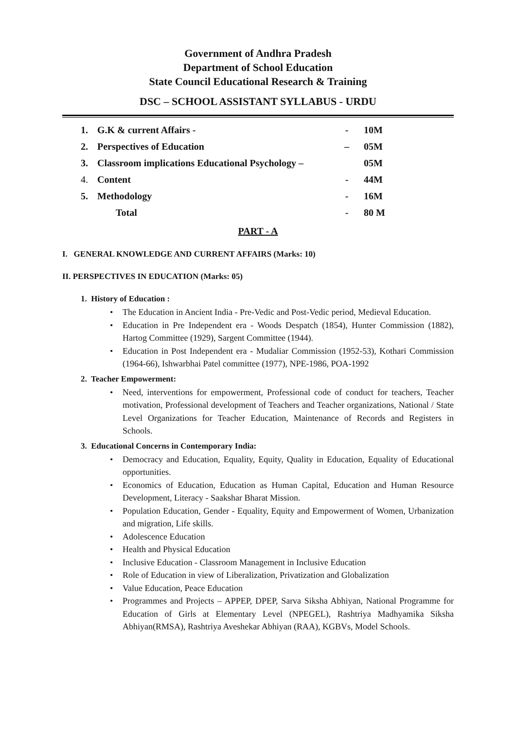Government of Andhra Pradesh
Department of School Education
State Council Educational Research & Training
DSC – SCHOOL ASSISTANT SYLLABUS - URDU
| 1. | G.K & current Affairs - | - | 10M |
| 2. | Perspectives of Education | – | 05M |
| 3. | Classroom implications Educational Psychology – | | 05M |
| 4. | Content | - | 44M |
| 5. | Methodology | - | 16M |
| | Total | - | 80 M |
PART - A
I. GENERAL KNOWLEDGE AND CURRENT AFFAIRS (Marks: 10)
II. PERSPECTIVES IN EDUCATION (Marks: 05)
1. History of Education :
• The Education in Ancient India - Pre-Vedic and Post-Vedic period, Medieval Education.
• Education in Pre Independent era - Woods Despatch (1854), Hunter Commission (1882), Hartog Committee (1929), Sargent Committee (1944).
• Education in Post Independent era - Mudaliar Commission (1952-53), Kothari Commission (1964-66), Ishwarbhai Patel committee (1977), NPE-1986, POA-1992
2. Teacher Empowerment:
• Need, interventions for empowerment, Professional code of conduct for teachers, Teacher motivation, Professional development of Teachers and Teacher organizations, National / State Level Organizations for Teacher Education, Maintenance of Records and Registers in Schools.
3. Educational Concerns in Contemporary India:
• Democracy and Education, Equality, Equity, Quality in Education, Equality of Educational opportunities.
• Economics of Education, Education as Human Capital, Education and Human Resource Development, Literacy - Saakshar Bharat Mission.
• Population Education, Gender - Equality, Equity and Empowerment of Women, Urbanization and migration, Life skills.
• Adolescence Education
• Health and Physical Education
• Inclusive Education - Classroom Management in Inclusive Education
• Role of Education in view of Liberalization, Privatization and Globalization
• Value Education, Peace Education
• Programmes and Projects – APPEP, DPEP, Sarva Siksha Abhiyan, National Programme for Education of Girls at Elementary Level (NPEGEL), Rashtriya Madhyamika Siksha Abhiyan(RMSA), Rashtriya Aveshekar Abhiyan (RAA), KGBVs, Model Schools.